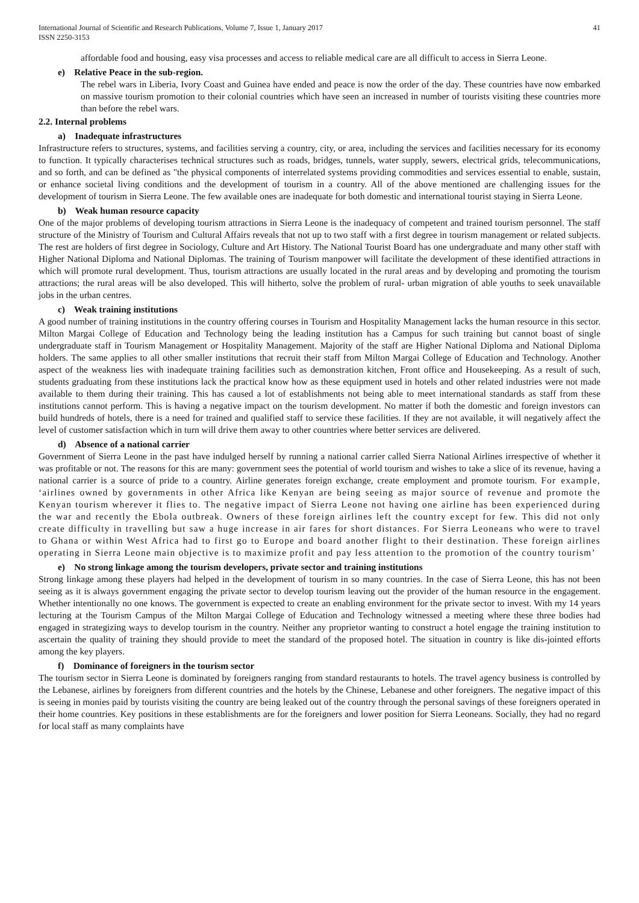International Journal of Scientific and Research Publications, Volume 7, Issue 1, January 2017
ISSN 2250-3153
41
affordable food and housing, easy visa processes and access to reliable medical care are all difficult to access in Sierra Leone.
e) Relative Peace in the sub-region.
The rebel wars in Liberia, Ivory Coast and Guinea have ended and peace is now the order of the day. These countries have now embarked on massive tourism promotion to their colonial countries which have seen an increased in number of tourists visiting these countries more than before the rebel wars.
2.2. Internal problems
a) Inadequate infrastructures
Infrastructure refers to structures, systems, and facilities serving a country, city, or area, including the services and facilities necessary for its economy to function. It typically characterises technical structures such as roads, bridges, tunnels, water supply, sewers, electrical grids, telecommunications, and so forth, and can be defined as "the physical components of interrelated systems providing commodities and services essential to enable, sustain, or enhance societal living conditions and the development of tourism in a country. All of the above mentioned are challenging issues for the development of tourism in Sierra Leone. The few available ones are inadequate for both domestic and international tourist staying in Sierra Leone.
b) Weak human resource capacity
One of the major problems of developing tourism attractions in Sierra Leone is the inadequacy of competent and trained tourism personnel. The staff structure of the Ministry of Tourism and Cultural Affairs reveals that not up to two staff with a first degree in tourism management or related subjects. The rest are holders of first degree in Sociology, Culture and Art History. The National Tourist Board has one undergraduate and many other staff with Higher National Diploma and National Diplomas. The training of Tourism manpower will facilitate the development of these identified attractions in which will promote rural development. Thus, tourism attractions are usually located in the rural areas and by developing and promoting the tourism attractions; the rural areas will be also developed. This will hitherto, solve the problem of rural- urban migration of able youths to seek unavailable jobs in the urban centres.
c) Weak training institutions
A good number of training institutions in the country offering courses in Tourism and Hospitality Management lacks the human resource in this sector. Milton Margai College of Education and Technology being the leading institution has a Campus for such training but cannot boast of single undergraduate staff in Tourism Management or Hospitality Management. Majority of the staff are Higher National Diploma and National Diploma holders. The same applies to all other smaller institutions that recruit their staff from Milton Margai College of Education and Technology. Another aspect of the weakness lies with inadequate training facilities such as demonstration kitchen, Front office and Housekeeping. As a result of such, students graduating from these institutions lack the practical know how as these equipment used in hotels and other related industries were not made available to them during their training. This has caused a lot of establishments not being able to meet international standards as staff from these institutions cannot perform. This is having a negative impact on the tourism development. No matter if both the domestic and foreign investors can build hundreds of hotels, there is a need for trained and qualified staff to service these facilities. If they are not available, it will negatively affect the level of customer satisfaction which in turn will drive them away to other countries where better services are delivered.
d) Absence of a national carrier
Government of Sierra Leone in the past have indulged herself by running a national carrier called Sierra National Airlines irrespective of whether it was profitable or not. The reasons for this are many: government sees the potential of world tourism and wishes to take a slice of its revenue, having a national carrier is a source of pride to a country. Airline generates foreign exchange, create employment and promote tourism. For example, ‘airlines owned by governments in other Africa like Kenyan are being seeing as major source of revenue and promote the Kenyan tourism wherever it flies to. The negative impact of Sierra Leone not having one airline has been experienced during the war and recently the Ebola outbreak. Owners of these foreign airlines left the country except for few. This did not only create difficulty in travelling but saw a huge increase in air fares for short distances. For Sierra Leoneans who were to travel to Ghana or within West Africa had to first go to Europe and board another flight to their destination. These foreign airlines operating in Sierra Leone main objective is to maximize profit and pay less attention to the promotion of the country tourism’
e) No strong linkage among the tourism developers, private sector and training institutions
Strong linkage among these players had helped in the development of tourism in so many countries. In the case of Sierra Leone, this has not been seeing as it is always government engaging the private sector to develop tourism leaving out the provider of the human resource in the engagement. Whether intentionally no one knows. The government is expected to create an enabling environment for the private sector to invest. With my 14 years lecturing at the Tourism Campus of the Milton Margai College of Education and Technology witnessed a meeting where these three bodies had engaged in strategizing ways to develop tourism in the country. Neither any proprietor wanting to construct a hotel engage the training institution to ascertain the quality of training they should provide to meet the standard of the proposed hotel. The situation in country is like dis-jointed efforts among the key players.
f) Dominance of foreigners in the tourism sector
The tourism sector in Sierra Leone is dominated by foreigners ranging from standard restaurants to hotels. The travel agency business is controlled by the Lebanese, airlines by foreigners from different countries and the hotels by the Chinese, Lebanese and other foreigners. The negative impact of this is seeing in monies paid by tourists visiting the country are being leaked out of the country through the personal savings of these foreigners operated in their home countries. Key positions in these establishments are for the foreigners and lower position for Sierra Leoneans. Socially, they had no regard for local staff as many complaints have